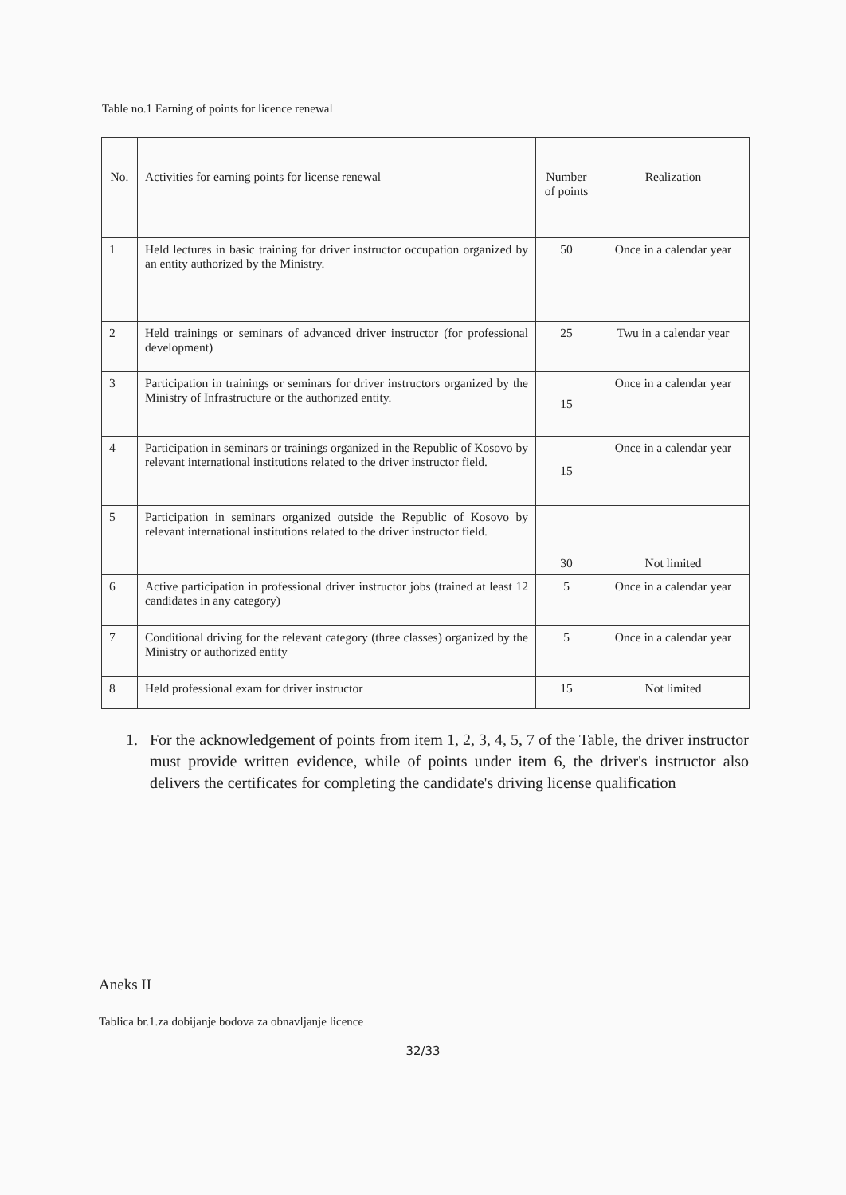Table no.1 Earning of points for licence renewal
| No. | Activities for earning points for license renewal | Number of points | Realization |
| --- | --- | --- | --- |
| 1 | Held lectures in basic training for driver instructor occupation organized by an entity authorized by the Ministry. | 50 | Once in a calendar year |
| 2 | Held trainings or seminars of advanced driver instructor (for professional development) | 25 | Twu in a calendar year |
| 3 | Participation in trainings or seminars for driver instructors organized by the Ministry of Infrastructure or the authorized entity. | 15 | Once in a calendar year |
| 4 | Participation in seminars or trainings organized in the Republic of Kosovo by relevant international institutions related to the driver instructor field. | 15 | Once in a calendar year |
| 5 | Participation in seminars organized outside the Republic of Kosovo by relevant international institutions related to the driver instructor field. | 30 | Not limited |
| 6 | Active participation in professional driver instructor jobs (trained at least 12 candidates in any category) | 5 | Once in a calendar year |
| 7 | Conditional driving for the relevant category (three classes) organized by the Ministry or authorized entity | 5 | Once in a calendar year |
| 8 | Held professional exam for driver instructor | 15 | Not limited |
1. For the acknowledgement of points from item 1, 2, 3, 4, 5, 7 of the Table, the driver instructor must provide written evidence, while of points under item 6, the driver's instructor also delivers the certificates for completing the candidate's driving license qualification
Aneks II
Tablica br.1.za dobijanje bodova za obnavljanje licence
32/33